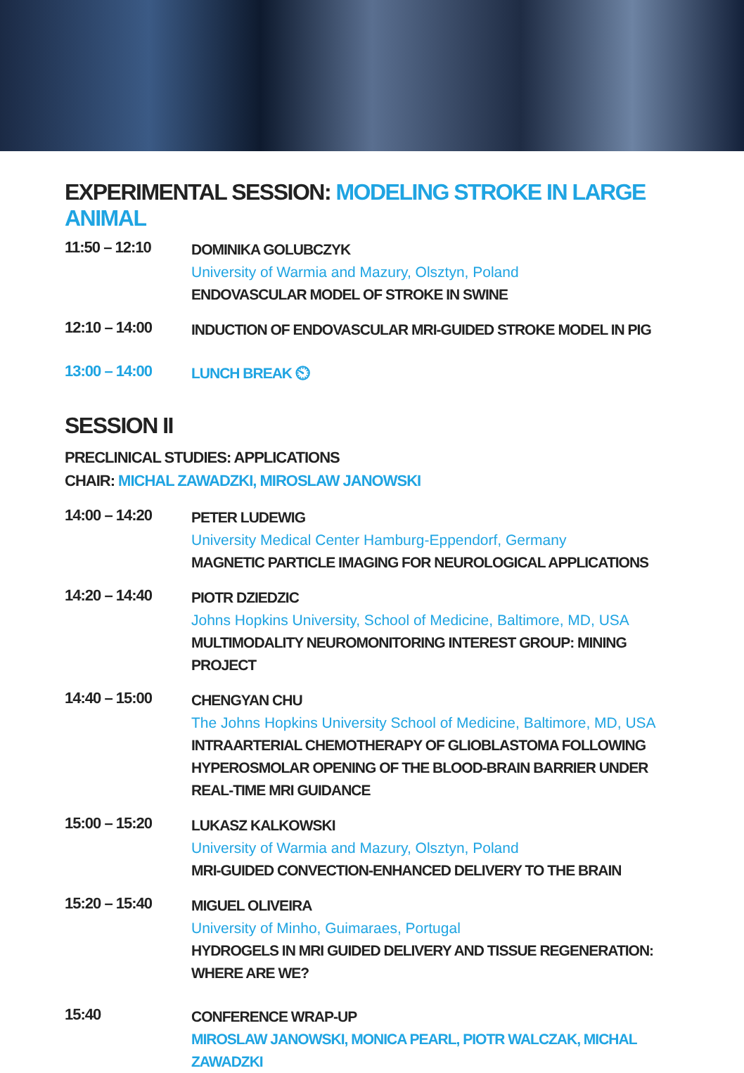EXPERIMENTAL SESSION: MODELING STROKE IN LARGE ANIMAL
11:50 – 12:10
DOMINIKA GOLUBCZYK
University of Warmia and Mazury, Olsztyn, Poland
ENDOVASCULAR MODEL OF STROKE IN SWINE
12:10 – 14:00
INDUCTION OF ENDOVASCULAR MRI-GUIDED STROKE MODEL IN PIG
13:00 – 14:00
LUNCH BREAK ⏲
SESSION II
PRECLINICAL STUDIES: APPLICATIONS
CHAIR: MICHAL ZAWADZKI, MIROSLAW JANOWSKI
14:00 – 14:20
PETER LUDEWIG
University Medical Center Hamburg-Eppendorf, Germany
MAGNETIC PARTICLE IMAGING FOR NEUROLOGICAL APPLICATIONS
14:20 – 14:40
PIOTR DZIEDZIC
Johns Hopkins University, School of Medicine, Baltimore, MD, USA
MULTIMODALITY NEUROMONITORING INTEREST GROUP: MINING PROJECT
14:40 – 15:00
CHENGYAN CHU
The Johns Hopkins University School of Medicine, Baltimore, MD, USA
INTRAARTERIAL CHEMOTHERAPY OF GLIOBLASTOMA FOLLOWING HYPEROSMOLAR OPENING OF THE BLOOD-BRAIN BARRIER UNDER REAL-TIME MRI GUIDANCE
15:00 – 15:20
LUKASZ KALKOWSKI
University of Warmia and Mazury, Olsztyn, Poland
MRI-GUIDED CONVECTION-ENHANCED DELIVERY TO THE BRAIN
15:20 – 15:40
MIGUEL OLIVEIRA
University of Minho, Guimaraes, Portugal
HYDROGELS IN MRI GUIDED DELIVERY AND TISSUE REGENERATION: WHERE ARE WE?
15:40
CONFERENCE WRAP-UP
MIROSLAW JANOWSKI, MONICA PEARL, PIOTR WALCZAK, MICHAL ZAWADZKI